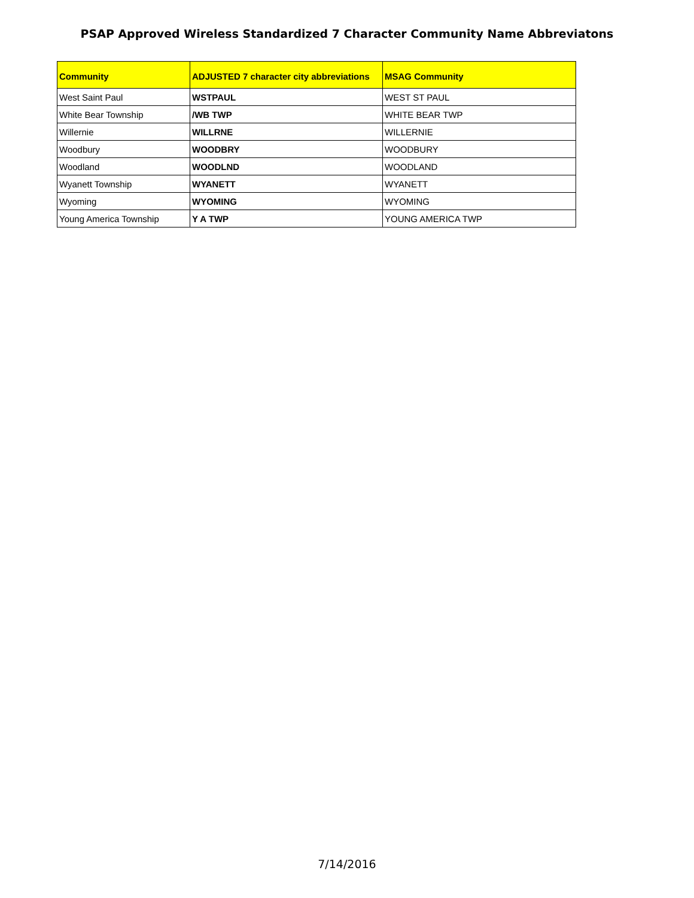PSAP Approved Wireless Standardized 7 Character Community Name Abbreviatons
| Community | ADJUSTED 7 character city abbreviations | MSAG Community |
| --- | --- | --- |
| West Saint Paul | WSTPAUL | WEST ST PAUL |
| White Bear Township | /WB TWP | WHITE BEAR TWP |
| Willernie | WILLRNE | WILLERNIE |
| Woodbury | WOODBRY | WOODBURY |
| Woodland | WOODLND | WOODLAND |
| Wyanett Township | WYANETT | WYANETT |
| Wyoming | WYOMING | WYOMING |
| Young America Township | Y A TWP | YOUNG AMERICA TWP |
7/14/2016